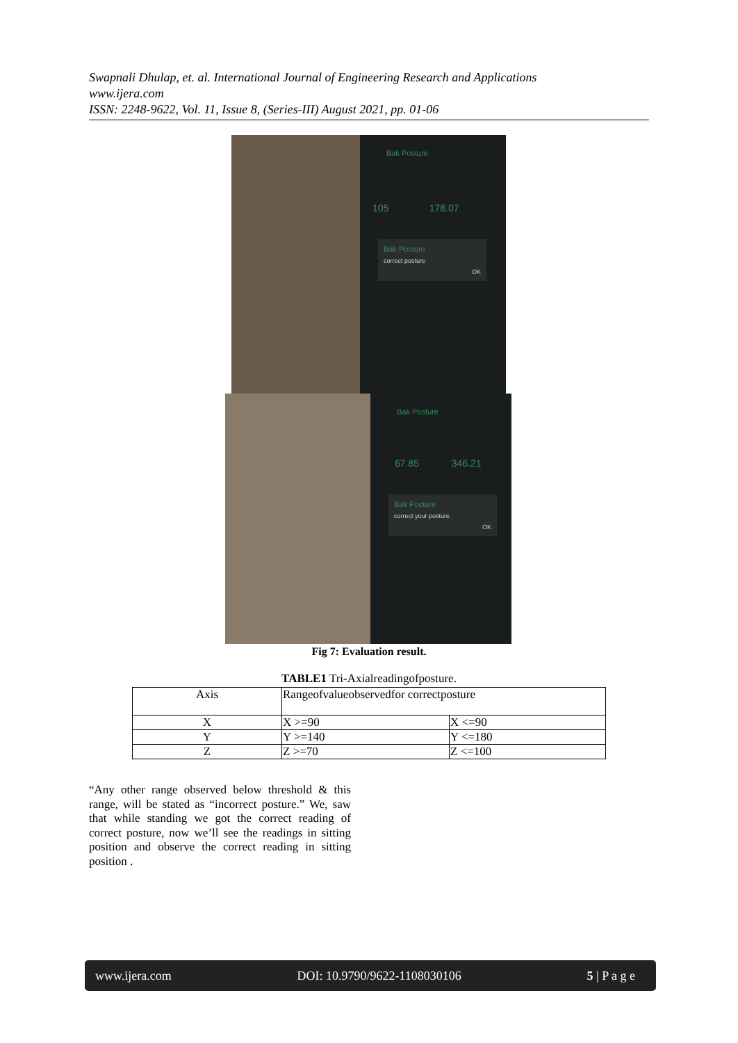Swapnali Dhulap, et. al. International Journal of Engineering Research and Applications
www.ijera.com
ISSN: 2248-9622, Vol. 11, Issue 8, (Series-III) August 2021, pp. 01-06
Bak Posture
105 178.07
Bak Posture
correct posture
OK
Bak Posture
67.85 346.21
Bak Posture
correct your posture
OK
Fig 7: Evaluation result.
TABLE1 Tri-Axialreadingofposture.
| Axis | Rangeofvalueobservedfor correctposture | |
| --- | --- | --- |
| X | X >=90 | X <=90 |
| Y | Y >=140 | Y <=180 |
| Z | Z >=70 | Z <=100 |
“Any other range observed below threshold & this range, will be stated as “incorrect posture.” We, saw that while standing we got the correct reading of correct posture, now we’ll see the readings in sitting position and observe the correct reading in sitting position .
www.ijera.com DOI: 10.9790/9622-1108030106 5 | P a g e